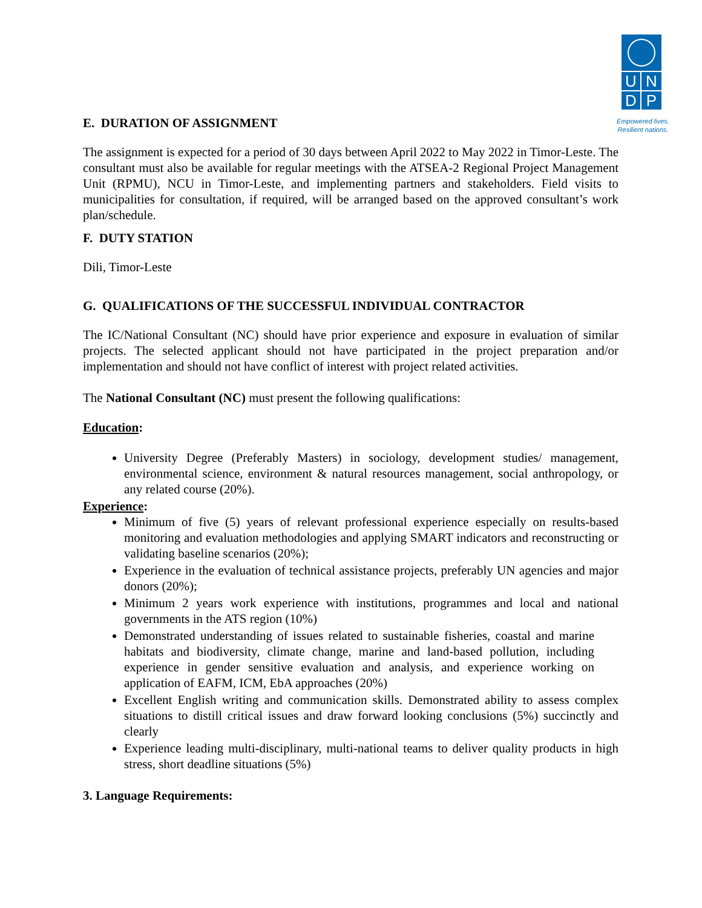UNDP
Empowered lives.
Resilient nations.
E. DURATION OF ASSIGNMENT
The assignment is expected for a period of 30 days between April 2022 to May 2022 in Timor-Leste. The consultant must also be available for regular meetings with the ATSEA-2 Regional Project Management Unit (RPMU), NCU in Timor-Leste, and implementing partners and stakeholders. Field visits to municipalities for consultation, if required, will be arranged based on the approved consultant’s work plan/schedule.
F. DUTY STATION
Dili, Timor-Leste
G. QUALIFICATIONS OF THE SUCCESSFUL INDIVIDUAL CONTRACTOR
The IC/National Consultant (NC) should have prior experience and exposure in evaluation of similar projects. The selected applicant should not have participated in the project preparation and/or implementation and should not have conflict of interest with project related activities.
The National Consultant (NC) must present the following qualifications:
Education:
University Degree (Preferably Masters) in sociology, development studies/ management, environmental science, environment & natural resources management, social anthropology, or any related course (20%).
Experience:
Minimum of five (5) years of relevant professional experience especially on results-based monitoring and evaluation methodologies and applying SMART indicators and reconstructing or validating baseline scenarios (20%);
Experience in the evaluation of technical assistance projects, preferably UN agencies and major donors (20%);
Minimum 2 years work experience with institutions, programmes and local and national governments in the ATS region (10%)
Demonstrated understanding of issues related to sustainable fisheries, coastal and marine habitats and biodiversity, climate change, marine and land-based pollution, including experience in gender sensitive evaluation and analysis, and experience working on application of EAFM, ICM, EbA approaches (20%)
Excellent English writing and communication skills. Demonstrated ability to assess complex situations to distill critical issues and draw forward looking conclusions (5%) succinctly and clearly
Experience leading multi-disciplinary, multi-national teams to deliver quality products in high stress, short deadline situations (5%)
3. Language Requirements: